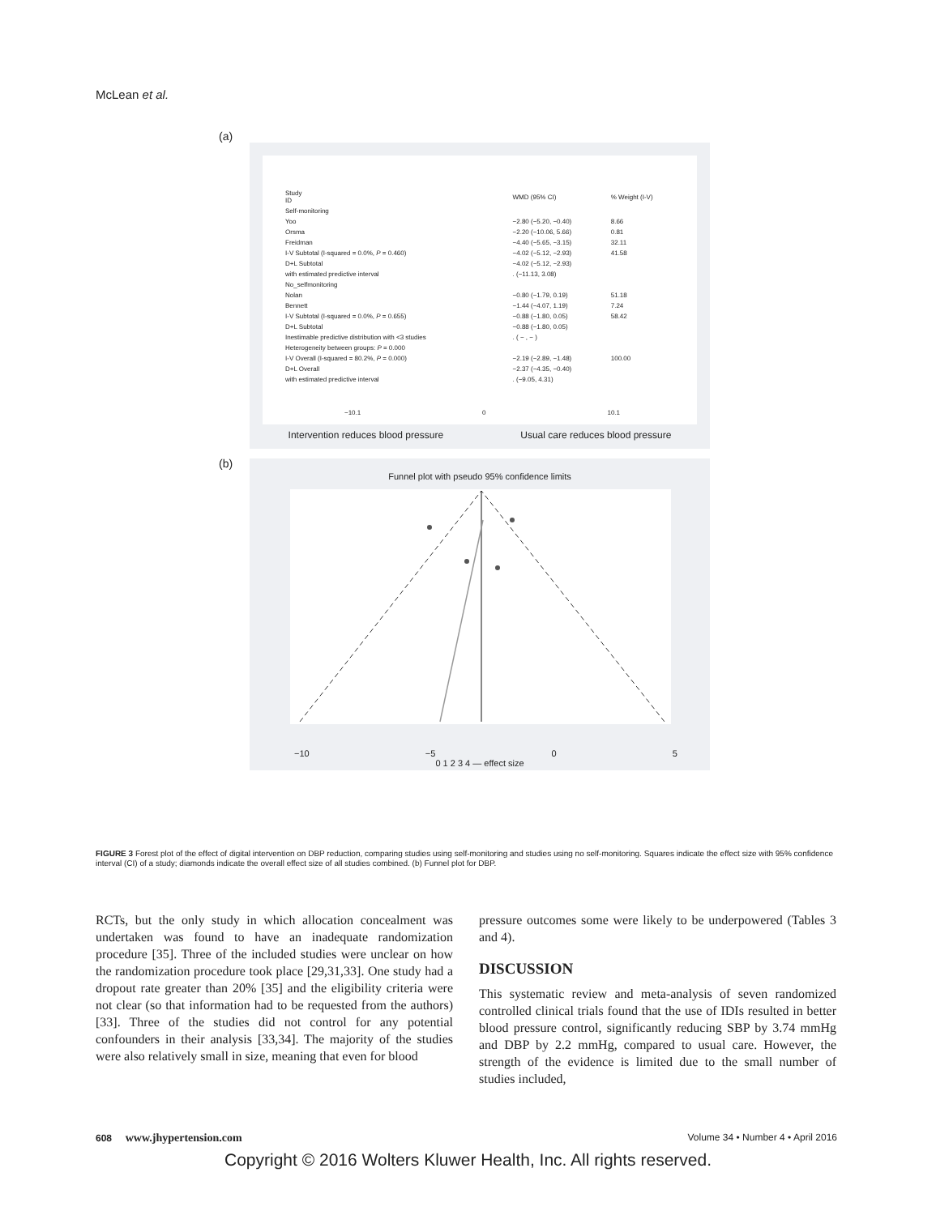McLean et al.
(a)
| Study ID | WMD (95% CI) | % Weight (I-V) |
| Self-monitoring | | |
| Yoo | −2.80 (−5.20, −0.40) | 8.66 |
| Orsma | −2.20 (−10.06, 5.66) | 0.81 |
| Freidman | −4.40 (−5.65, −3.15) | 32.11 |
| I-V Subtotal (I-squared = 0.0%, P = 0.460) | −4.02 (−5.12, −2.93) | 41.58 |
| D+L Subtotal | −4.02 (−5.12, −2.93) | |
| with estimated predictive interval | . (−11.13, 3.08) | |
| No_selfmonitoring | | |
| Nolan | −0.80 (−1.79, 0.19) | 51.18 |
| Bennett | −1.44 (−4.07, 1.19) | 7.24 |
| I-V Subtotal (I-squared = 0.0%, P = 0.655) | −0.88 (−1.80, 0.05) | 58.42 |
| D+L Subtotal | −0.88 (−1.80, 0.05) | |
| Inestimable predictive distribution with <3 studies | . ( − , − ) | |
| Heterogeneity between groups: P = 0.000 | | |
| I-V Overall (I-squared = 80.2%, P = 0.000) | −2.19 (−2.89, −1.48) | 100.00 |
| D+L Overall | −2.37 (−4.35, −0.40) | |
| with estimated predictive interval | . (−9.05, 4.31) | |
−10.1 0 10.1
Intervention reduces blood pressure Usual care reduces blood pressure
(b)
Funnel plot with pseudo 95% confidence limits
−10 −5 0 5
0 1 2 3 4 — effect size
FIGURE 3 Forest plot of the effect of digital intervention on DBP reduction, comparing studies using self-monitoring and studies using no self-monitoring. Squares indicate the effect size with 95% confidence interval (CI) of a study; diamonds indicate the overall effect size of all studies combined. (b) Funnel plot for DBP.
RCTs, but the only study in which allocation concealment was undertaken was found to have an inadequate randomization procedure [35]. Three of the included studies were unclear on how the randomization procedure took place [29,31,33]. One study had a dropout rate greater than 20% [35] and the eligibility criteria were not clear (so that information had to be requested from the authors) [33]. Three of the studies did not control for any potential confounders in their analysis [33,34]. The majority of the studies were also relatively small in size, meaning that even for blood
pressure outcomes some were likely to be underpowered (Tables 3 and 4).
DISCUSSION
This systematic review and meta-analysis of seven randomized controlled clinical trials found that the use of IDIs resulted in better blood pressure control, significantly reducing SBP by 3.74 mmHg and DBP by 2.2 mmHg, compared to usual care. However, the strength of the evidence is limited due to the small number of studies included,
608 www.jhypertension.com Volume 34 • Number 4 • April 2016
Copyright © 2016 Wolters Kluwer Health, Inc. All rights reserved.